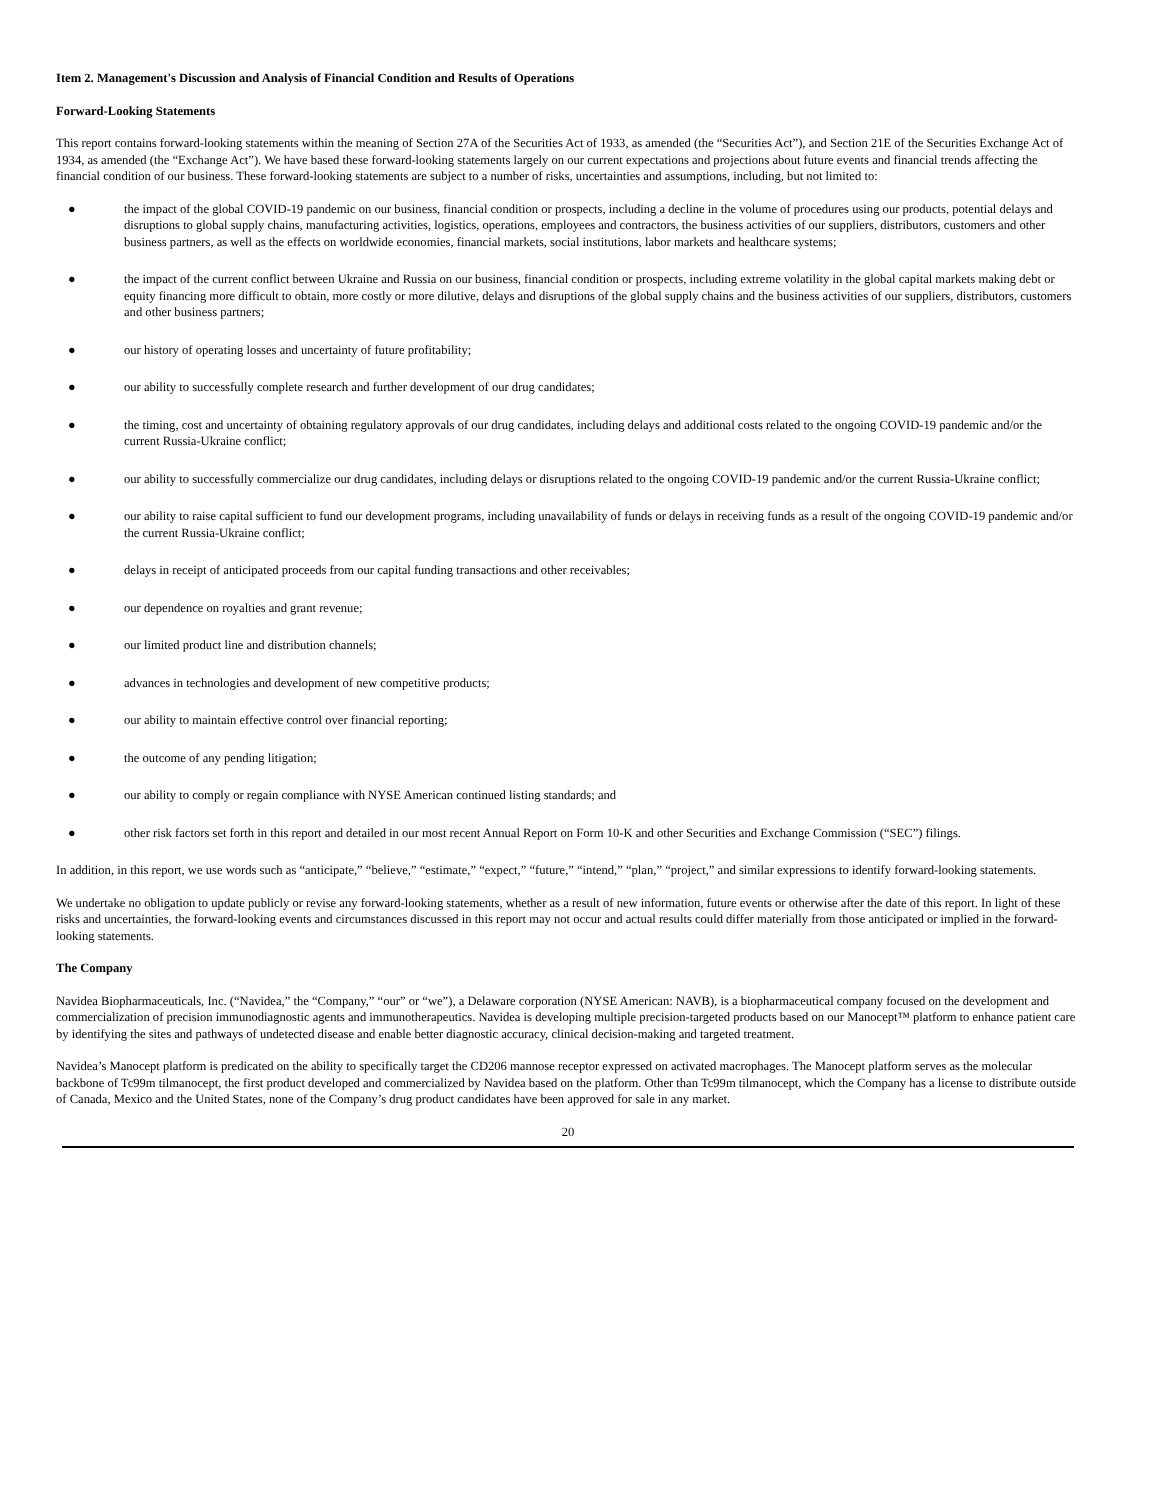Item 2. Management's Discussion and Analysis of Financial Condition and Results of Operations
Forward-Looking Statements
This report contains forward-looking statements within the meaning of Section 27A of the Securities Act of 1933, as amended (the “Securities Act”), and Section 21E of the Securities Exchange Act of 1934, as amended (the “Exchange Act”). We have based these forward-looking statements largely on our current expectations and projections about future events and financial trends affecting the financial condition of our business. These forward-looking statements are subject to a number of risks, uncertainties and assumptions, including, but not limited to:
● the impact of the global COVID-19 pandemic on our business, financial condition or prospects, including a decline in the volume of procedures using our products, potential delays and disruptions to global supply chains, manufacturing activities, logistics, operations, employees and contractors, the business activities of our suppliers, distributors, customers and other business partners, as well as the effects on worldwide economies, financial markets, social institutions, labor markets and healthcare systems;
● the impact of the current conflict between Ukraine and Russia on our business, financial condition or prospects, including extreme volatility in the global capital markets making debt or equity financing more difficult to obtain, more costly or more dilutive, delays and disruptions of the global supply chains and the business activities of our suppliers, distributors, customers and other business partners;
● our history of operating losses and uncertainty of future profitability;
● our ability to successfully complete research and further development of our drug candidates;
● the timing, cost and uncertainty of obtaining regulatory approvals of our drug candidates, including delays and additional costs related to the ongoing COVID-19 pandemic and/or the current Russia-Ukraine conflict;
● our ability to successfully commercialize our drug candidates, including delays or disruptions related to the ongoing COVID-19 pandemic and/or the current Russia-Ukraine conflict;
● our ability to raise capital sufficient to fund our development programs, including unavailability of funds or delays in receiving funds as a result of the ongoing COVID-19 pandemic and/or the current Russia-Ukraine conflict;
● delays in receipt of anticipated proceeds from our capital funding transactions and other receivables;
● our dependence on royalties and grant revenue;
● our limited product line and distribution channels;
● advances in technologies and development of new competitive products;
● our ability to maintain effective control over financial reporting;
● the outcome of any pending litigation;
● our ability to comply or regain compliance with NYSE American continued listing standards; and
● other risk factors set forth in this report and detailed in our most recent Annual Report on Form 10-K and other Securities and Exchange Commission (“SEC”) filings.
In addition, in this report, we use words such as “anticipate,” “believe,” “estimate,” “expect,” “future,” “intend,” “plan,” “project,” and similar expressions to identify forward-looking statements.
We undertake no obligation to update publicly or revise any forward-looking statements, whether as a result of new information, future events or otherwise after the date of this report. In light of these risks and uncertainties, the forward-looking events and circumstances discussed in this report may not occur and actual results could differ materially from those anticipated or implied in the forward-looking statements.
The Company
Navidea Biopharmaceuticals, Inc. (“Navidea,” the “Company,” “our” or “we”), a Delaware corporation (NYSE American: NAVB), is a biopharmaceutical company focused on the development and commercialization of precision immunodiagnostic agents and immunotherapeutics. Navidea is developing multiple precision-targeted products based on our Manocept™ platform to enhance patient care by identifying the sites and pathways of undetected disease and enable better diagnostic accuracy, clinical decision-making and targeted treatment.
Navidea’s Manocept platform is predicated on the ability to specifically target the CD206 mannose receptor expressed on activated macrophages. The Manocept platform serves as the molecular backbone of Tc99m tilmanocept, the first product developed and commercialized by Navidea based on the platform. Other than Tc99m tilmanocept, which the Company has a license to distribute outside of Canada, Mexico and the United States, none of the Company’s drug product candidates have been approved for sale in any market.
20